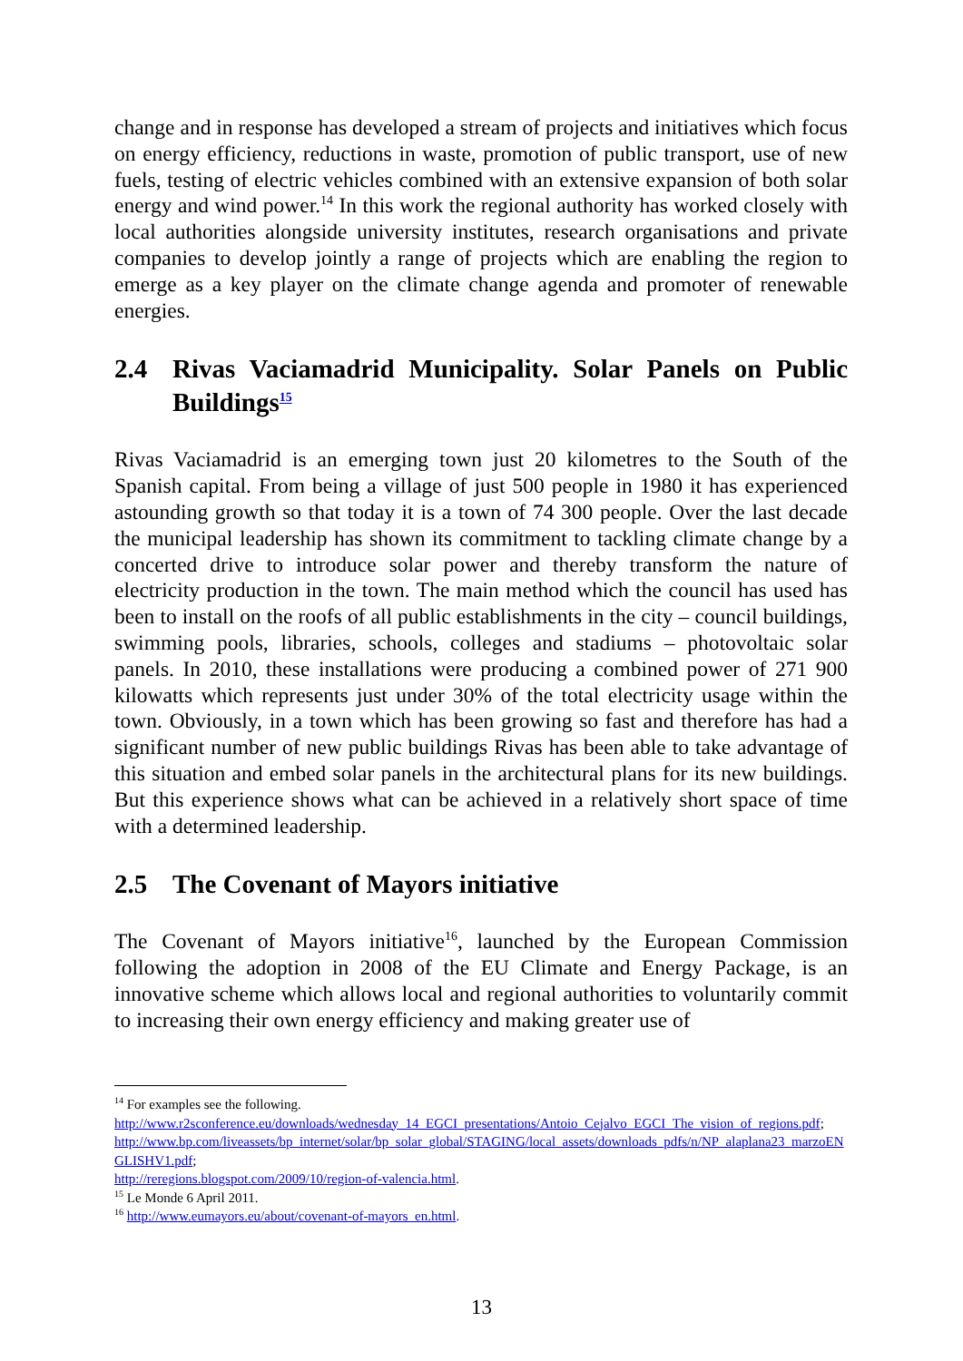change and in response has developed a stream of projects and initiatives which focus on energy efficiency, reductions in waste, promotion of public transport, use of new fuels, testing of electric vehicles combined with an extensive expansion of both solar energy and wind power.<sup>14</sup> In this work the regional authority has worked closely with local authorities alongside university institutes, research organisations and private companies to develop jointly a range of projects which are enabling the region to emerge as a key player on the climate change agenda and promoter of renewable energies.
2.4 Rivas Vaciamadrid Municipality. Solar Panels on Public Buildings<sup>15</sup>
Rivas Vaciamadrid is an emerging town just 20 kilometres to the South of the Spanish capital. From being a village of just 500 people in 1980 it has experienced astounding growth so that today it is a town of 74 300 people. Over the last decade the municipal leadership has shown its commitment to tackling climate change by a concerted drive to introduce solar power and thereby transform the nature of electricity production in the town. The main method which the council has used has been to install on the roofs of all public establishments in the city – council buildings, swimming pools, libraries, schools, colleges and stadiums – photovoltaic solar panels. In 2010, these installations were producing a combined power of 271 900 kilowatts which represents just under 30% of the total electricity usage within the town. Obviously, in a town which has been growing so fast and therefore has had a significant number of new public buildings Rivas has been able to take advantage of this situation and embed solar panels in the architectural plans for its new buildings. But this experience shows what can be achieved in a relatively short space of time with a determined leadership.
2.5 The Covenant of Mayors initiative
The Covenant of Mayors initiative<sup>16</sup>, launched by the European Commission following the adoption in 2008 of the EU Climate and Energy Package, is an innovative scheme which allows local and regional authorities to voluntarily commit to increasing their own energy efficiency and making greater use of
<sup>14</sup> For examples see the following.
http://www.r2sconference.eu/downloads/wednesday_14_EGCI_presentations/Antoio_Cejalvo_EGCI_The_vision_of_regions.pdf;
http://www.bp.com/liveassets/bp_internet/solar/bp_solar_global/STAGING/local_assets/downloads_pdfs/n/NP_alaplana23_marzoENGLISHV1.pdf;
http://reregions.blogspot.com/2009/10/region-of-valencia.html.
<sup>15</sup> Le Monde 6 April 2011.
<sup>16</sup> http://www.eumayors.eu/about/covenant-of-mayors_en.html.
13